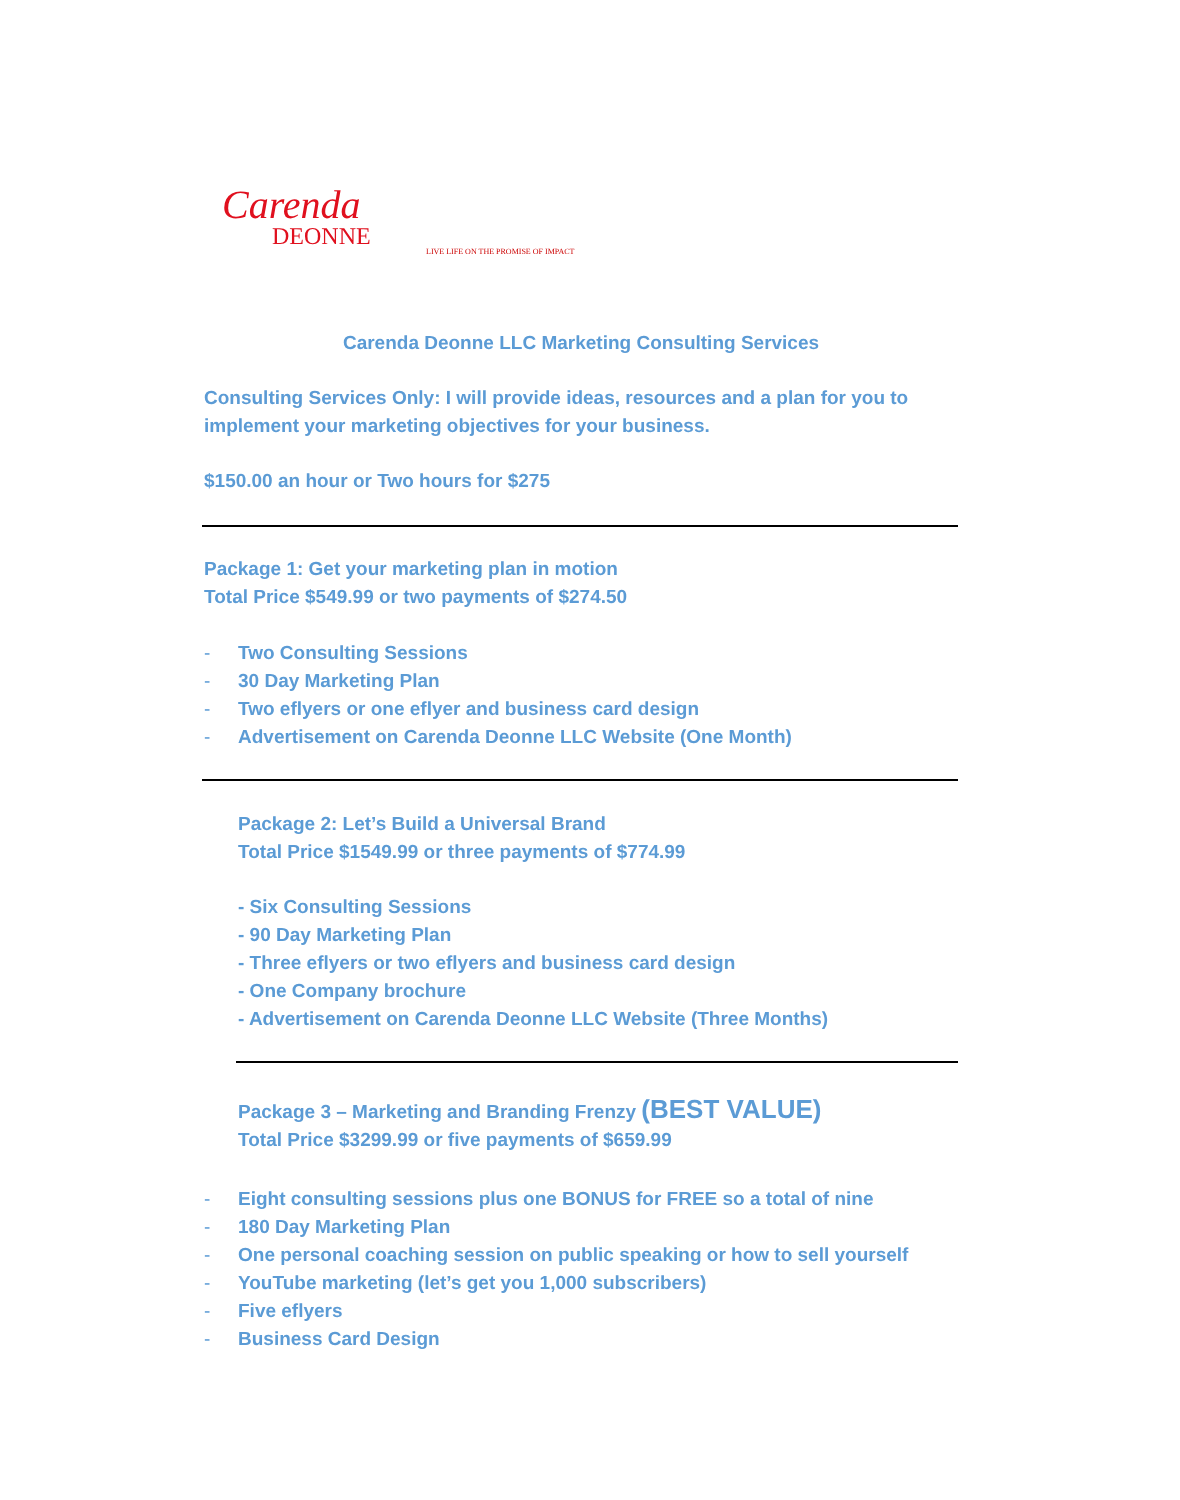Carenda
DEONNE
LIVE LIFE ON THE PROMISE OF IMPACT
Carenda Deonne LLC Marketing Consulting Services
Consulting Services Only: I will provide ideas, resources and a plan for you to implement your marketing objectives for your business.
$150.00 an hour or Two hours for $275
Package 1: Get your marketing plan in motion
Total Price $549.99 or two payments of $274.50
- Two Consulting Sessions
- 30 Day Marketing Plan
- Two eflyers or one eflyer and business card design
- Advertisement on Carenda Deonne LLC Website (One Month)
Package 2: Let’s Build a Universal Brand
Total Price $1549.99 or three payments of $774.99
- Six Consulting Sessions
- 90 Day Marketing Plan
- Three eflyers or two eflyers and business card design
- One Company brochure
- Advertisement on Carenda Deonne LLC Website (Three Months)
Package 3 – Marketing and Branding Frenzy (BEST VALUE)
Total Price $3299.99 or five payments of $659.99
- Eight consulting sessions plus one BONUS for FREE so a total of nine
- 180 Day Marketing Plan
- One personal coaching session on public speaking or how to sell yourself
- YouTube marketing (let’s get you 1,000 subscribers)
- Five eflyers
- Business Card Design